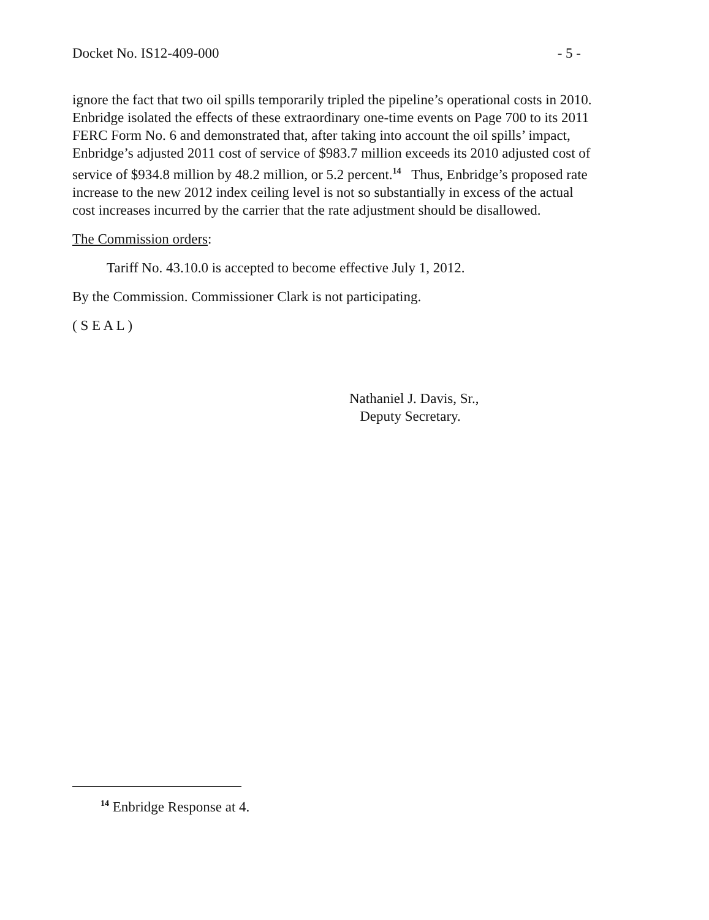Docket No. IS12-409-000 - 5 -
ignore the fact that two oil spills temporarily tripled the pipeline’s operational costs in 2010. Enbridge isolated the effects of these extraordinary one-time events on Page 700 to its 2011 FERC Form No. 6 and demonstrated that, after taking into account the oil spills’ impact, Enbridge’s adjusted 2011 cost of service of $983.7 million exceeds its 2010 adjusted cost of service of $934.8 million by 48.2 million, or 5.2 percent.<sup>14</sup> Thus, Enbridge’s proposed rate increase to the new 2012 index ceiling level is not so substantially in excess of the actual cost increases incurred by the carrier that the rate adjustment should be disallowed.
The Commission orders:
Tariff No. 43.10.0 is accepted to become effective July 1, 2012.
By the Commission. Commissioner Clark is not participating.
( S E A L )
Nathaniel J. Davis, Sr.,
Deputy Secretary.
<sup>14</sup> Enbridge Response at 4.